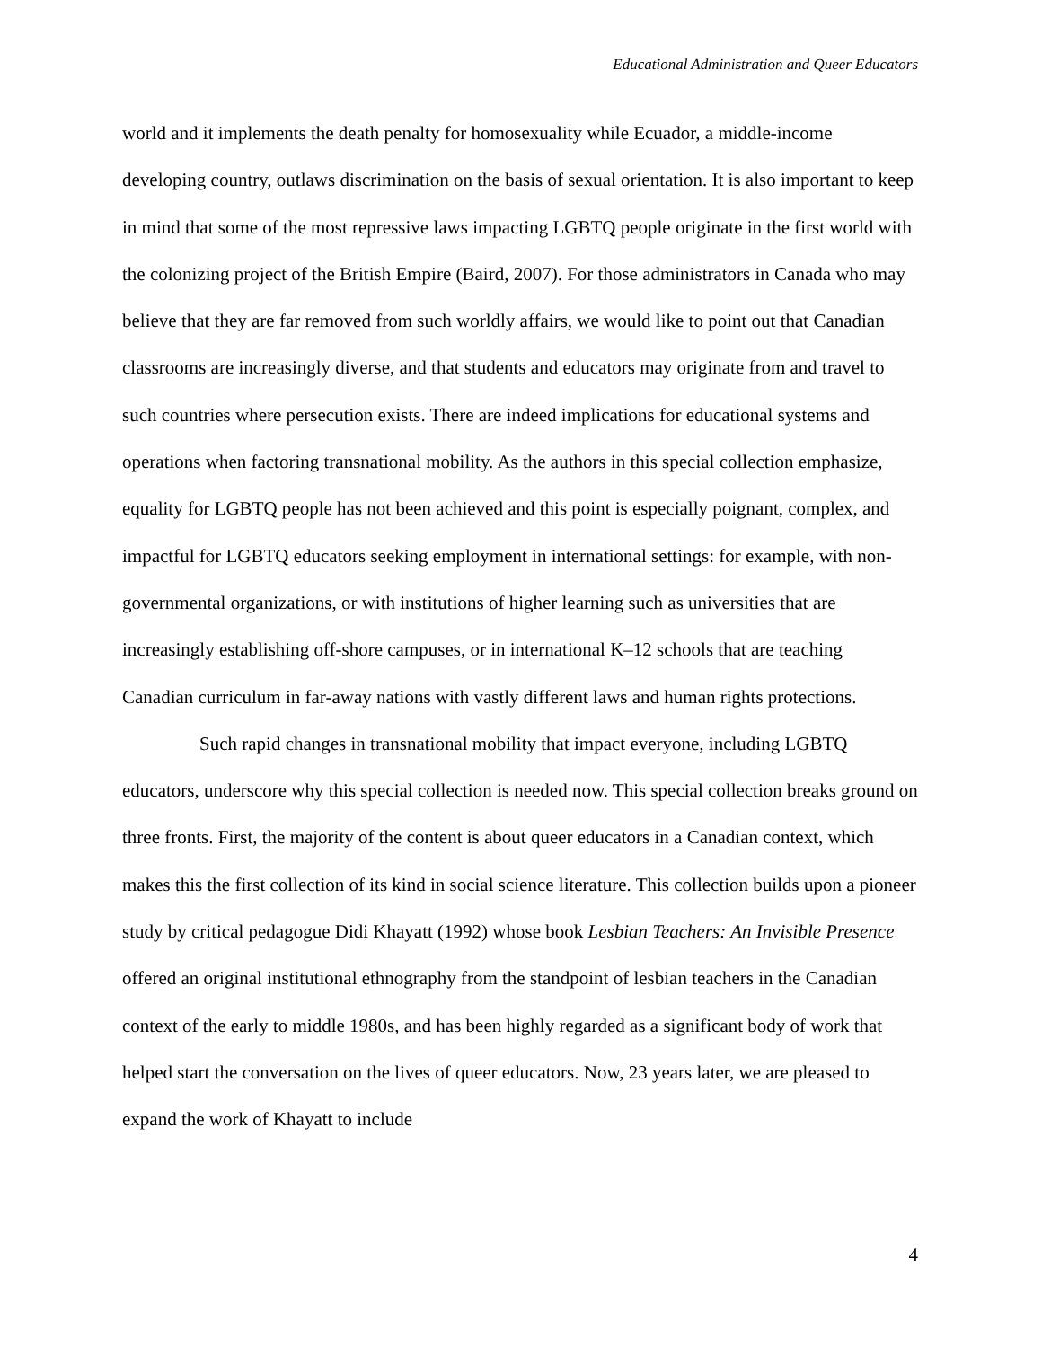Educational Administration and Queer Educators
world and it implements the death penalty for homosexuality while Ecuador, a middle-income developing country, outlaws discrimination on the basis of sexual orientation. It is also important to keep in mind that some of the most repressive laws impacting LGBTQ people originate in the first world with the colonizing project of the British Empire (Baird, 2007). For those administrators in Canada who may believe that they are far removed from such worldly affairs, we would like to point out that Canadian classrooms are increasingly diverse, and that students and educators may originate from and travel to such countries where persecution exists. There are indeed implications for educational systems and operations when factoring transnational mobility. As the authors in this special collection emphasize, equality for LGBTQ people has not been achieved and this point is especially poignant, complex, and impactful for LGBTQ educators seeking employment in international settings: for example, with non-governmental organizations, or with institutions of higher learning such as universities that are increasingly establishing off-shore campuses, or in international K–12 schools that are teaching Canadian curriculum in far-away nations with vastly different laws and human rights protections.
Such rapid changes in transnational mobility that impact everyone, including LGBTQ educators, underscore why this special collection is needed now. This special collection breaks ground on three fronts. First, the majority of the content is about queer educators in a Canadian context, which makes this the first collection of its kind in social science literature. This collection builds upon a pioneer study by critical pedagogue Didi Khayatt (1992) whose book Lesbian Teachers: An Invisible Presence offered an original institutional ethnography from the standpoint of lesbian teachers in the Canadian context of the early to middle 1980s, and has been highly regarded as a significant body of work that helped start the conversation on the lives of queer educators. Now, 23 years later, we are pleased to expand the work of Khayatt to include
4